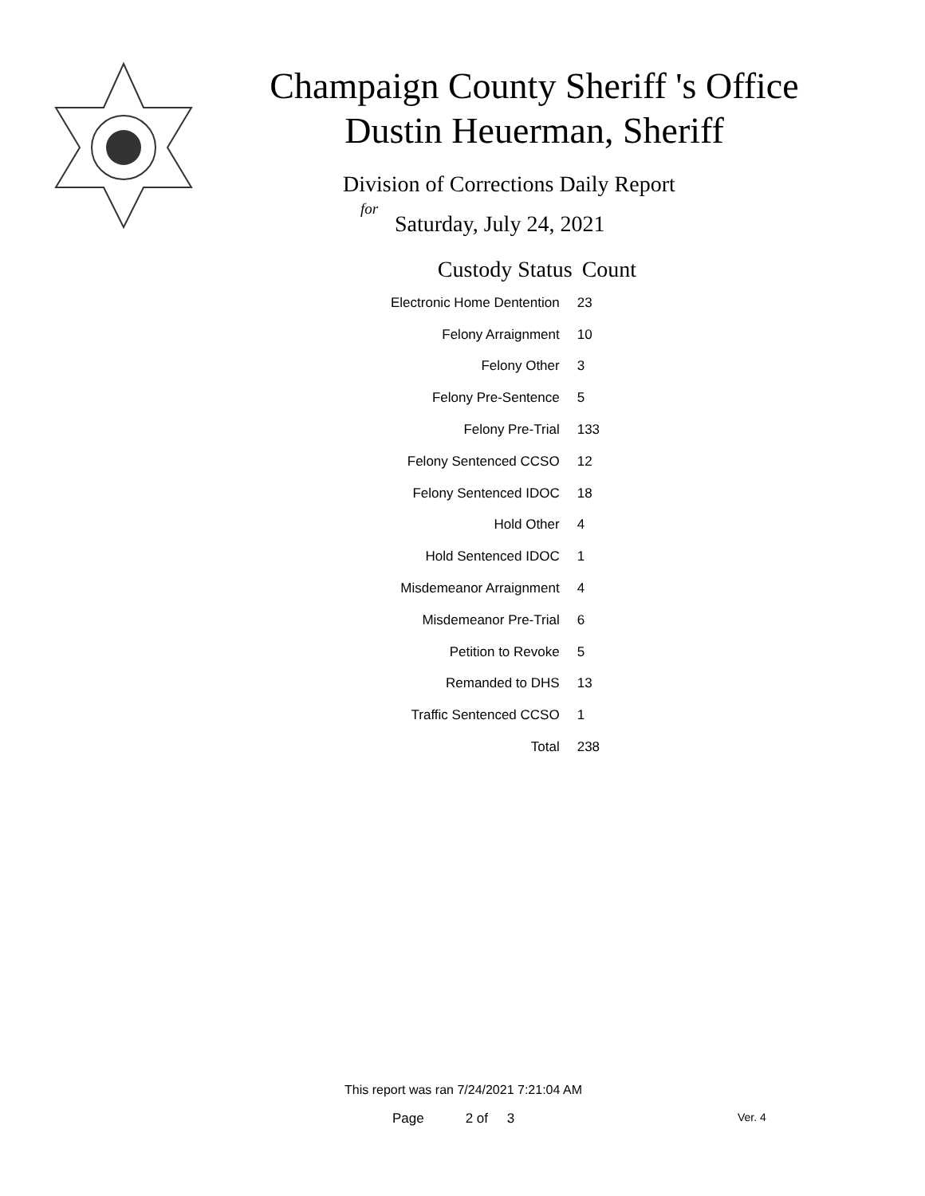Champaign County Sheriff 's Office
Dustin Heuerman, Sheriff
Division of Corrections Daily Report
for
Saturday, July 24, 2021
| Custody Status | Count |
| --- | --- |
| Electronic Home Dentention | 23 |
| Felony Arraignment | 10 |
| Felony Other | 3 |
| Felony Pre-Sentence | 5 |
| Felony Pre-Trial | 133 |
| Felony Sentenced CCSO | 12 |
| Felony Sentenced IDOC | 18 |
| Hold Other | 4 |
| Hold Sentenced IDOC | 1 |
| Misdemeanor Arraignment | 4 |
| Misdemeanor Pre-Trial | 6 |
| Petition to Revoke | 5 |
| Remanded to DHS | 13 |
| Traffic Sentenced CCSO | 1 |
| Total | 238 |
This report was ran 7/24/2021 7:21:04 AM
Page 2 of 3 Ver. 4